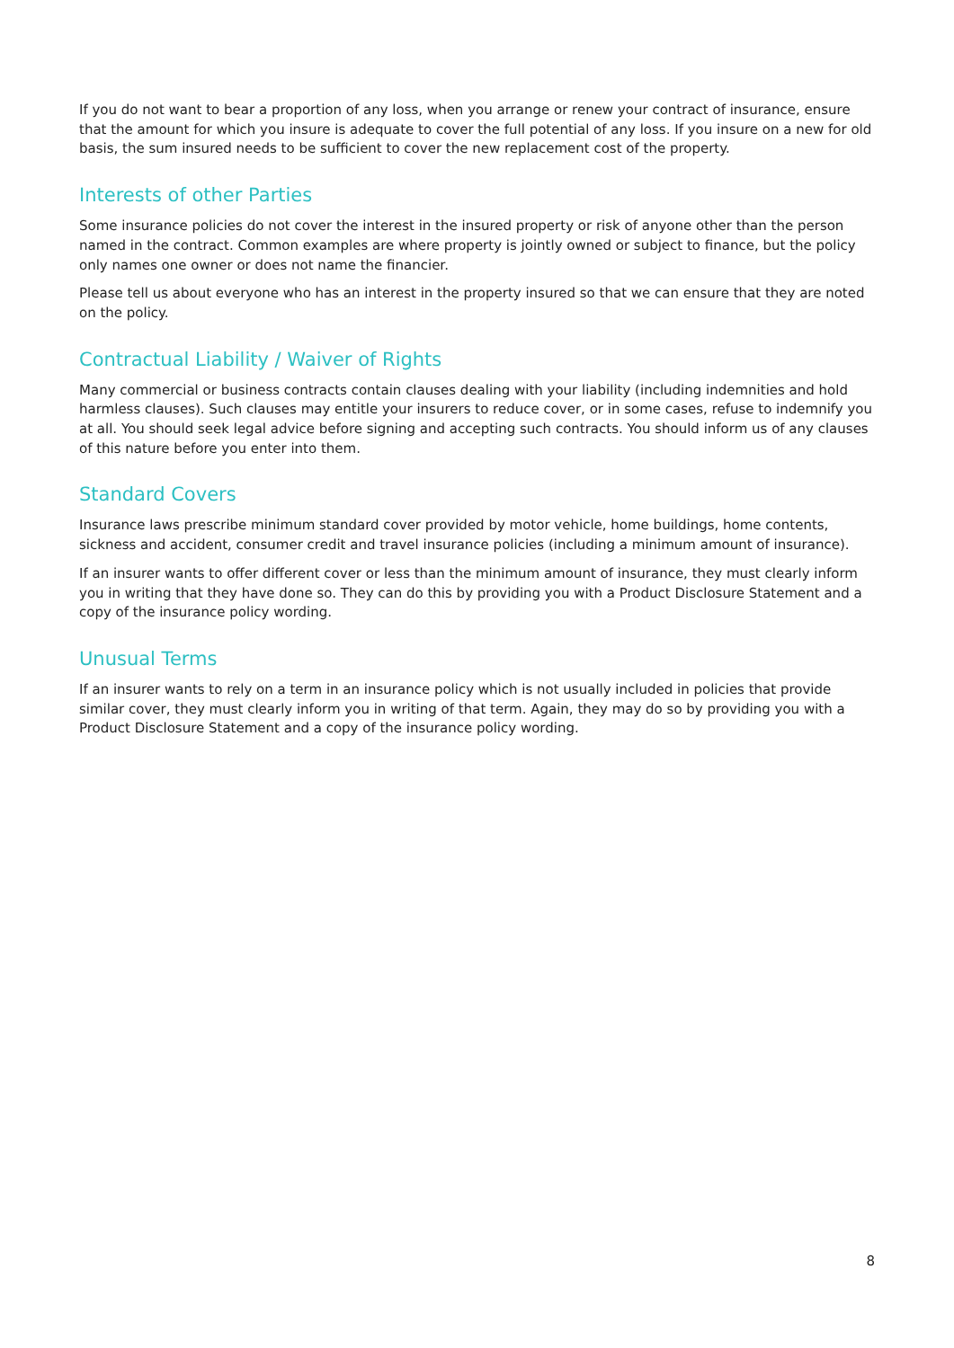If you do not want to bear a proportion of any loss, when you arrange or renew your contract of insurance, ensure that the amount for which you insure is adequate to cover the full potential of any loss. If you insure on a new for old basis, the sum insured needs to be sufficient to cover the new replacement cost of the property.
Interests of other Parties
Some insurance policies do not cover the interest in the insured property or risk of anyone other than the person named in the contract. Common examples are where property is jointly owned or subject to finance, but the policy only names one owner or does not name the financier.
Please tell us about everyone who has an interest in the property insured so that we can ensure that they are noted on the policy.
Contractual Liability / Waiver of Rights
Many commercial or business contracts contain clauses dealing with your liability (including indemnities and hold harmless clauses). Such clauses may entitle your insurers to reduce cover, or in some cases, refuse to indemnify you at all. You should seek legal advice before signing and accepting such contracts. You should inform us of any clauses of this nature before you enter into them.
Standard Covers
Insurance laws prescribe minimum standard cover provided by motor vehicle, home buildings, home contents, sickness and accident, consumer credit and travel insurance policies (including a minimum amount of insurance).
If an insurer wants to offer different cover or less than the minimum amount of insurance, they must clearly inform you in writing that they have done so. They can do this by providing you with a Product Disclosure Statement and a copy of the insurance policy wording.
Unusual Terms
If an insurer wants to rely on a term in an insurance policy which is not usually included in policies that provide similar cover, they must clearly inform you in writing of that term. Again, they may do so by providing you with a Product Disclosure Statement and a copy of the insurance policy wording.
8